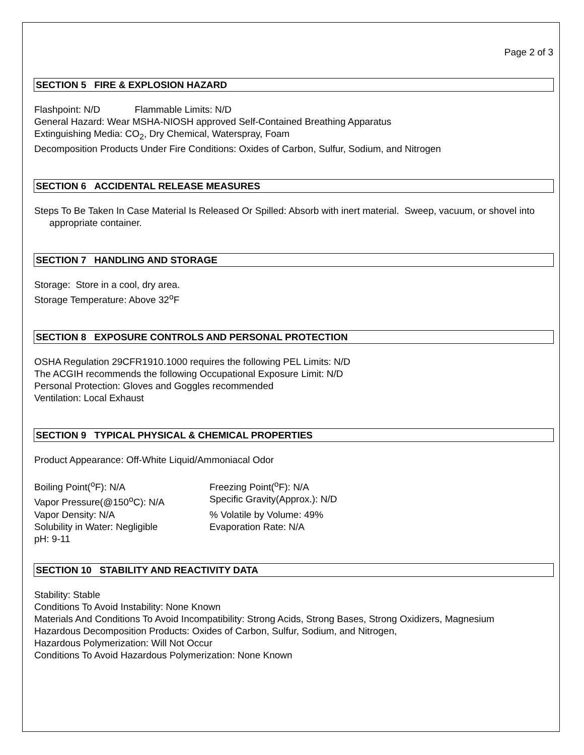Page 2 of 3
SECTION 5 FIRE & EXPLOSION HAZARD
Flashpoint: N/D Flammable Limits: N/D
General Hazard: Wear MSHA-NIOSH approved Self-Contained Breathing Apparatus
Extinguishing Media: CO<sub>2</sub>, Dry Chemical, Waterspray, Foam
Decomposition Products Under Fire Conditions: Oxides of Carbon, Sulfur, Sodium, and Nitrogen
SECTION 6 ACCIDENTAL RELEASE MEASURES
Steps To Be Taken In Case Material Is Released Or Spilled: Absorb with inert material. Sweep, vacuum, or shovel into appropriate container.
SECTION 7 HANDLING AND STORAGE
Storage: Store in a cool, dry area.
Storage Temperature: Above 32<sup>o</sup>F
SECTION 8 EXPOSURE CONTROLS AND PERSONAL PROTECTION
OSHA Regulation 29CFR1910.1000 requires the following PEL Limits: N/D
The ACGIH recommends the following Occupational Exposure Limit: N/D
Personal Protection: Gloves and Goggles recommended
Ventilation: Local Exhaust
SECTION 9 TYPICAL PHYSICAL & CHEMICAL PROPERTIES
Product Appearance: Off-White Liquid/Ammoniacal Odor
Boiling Point(<sup>o</sup>F): N/A Freezing Point(<sup>o</sup>F): N/A
Vapor Pressure(@150<sup>o</sup>C): N/A Specific Gravity(Approx.): N/D
Vapor Density: N/A % Volatile by Volume: 49%
Solubility in Water: Negligible
Evaporation Rate: N/A
pH: 9-11
SECTION 10 STABILITY AND REACTIVITY DATA
Stability: Stable
Conditions To Avoid Instability: None Known
Materials And Conditions To Avoid Incompatibility: Strong Acids, Strong Bases, Strong Oxidizers, Magnesium
Hazardous Decomposition Products: Oxides of Carbon, Sulfur, Sodium, and Nitrogen,
Hazardous Polymerization: Will Not Occur
Conditions To Avoid Hazardous Polymerization: None Known